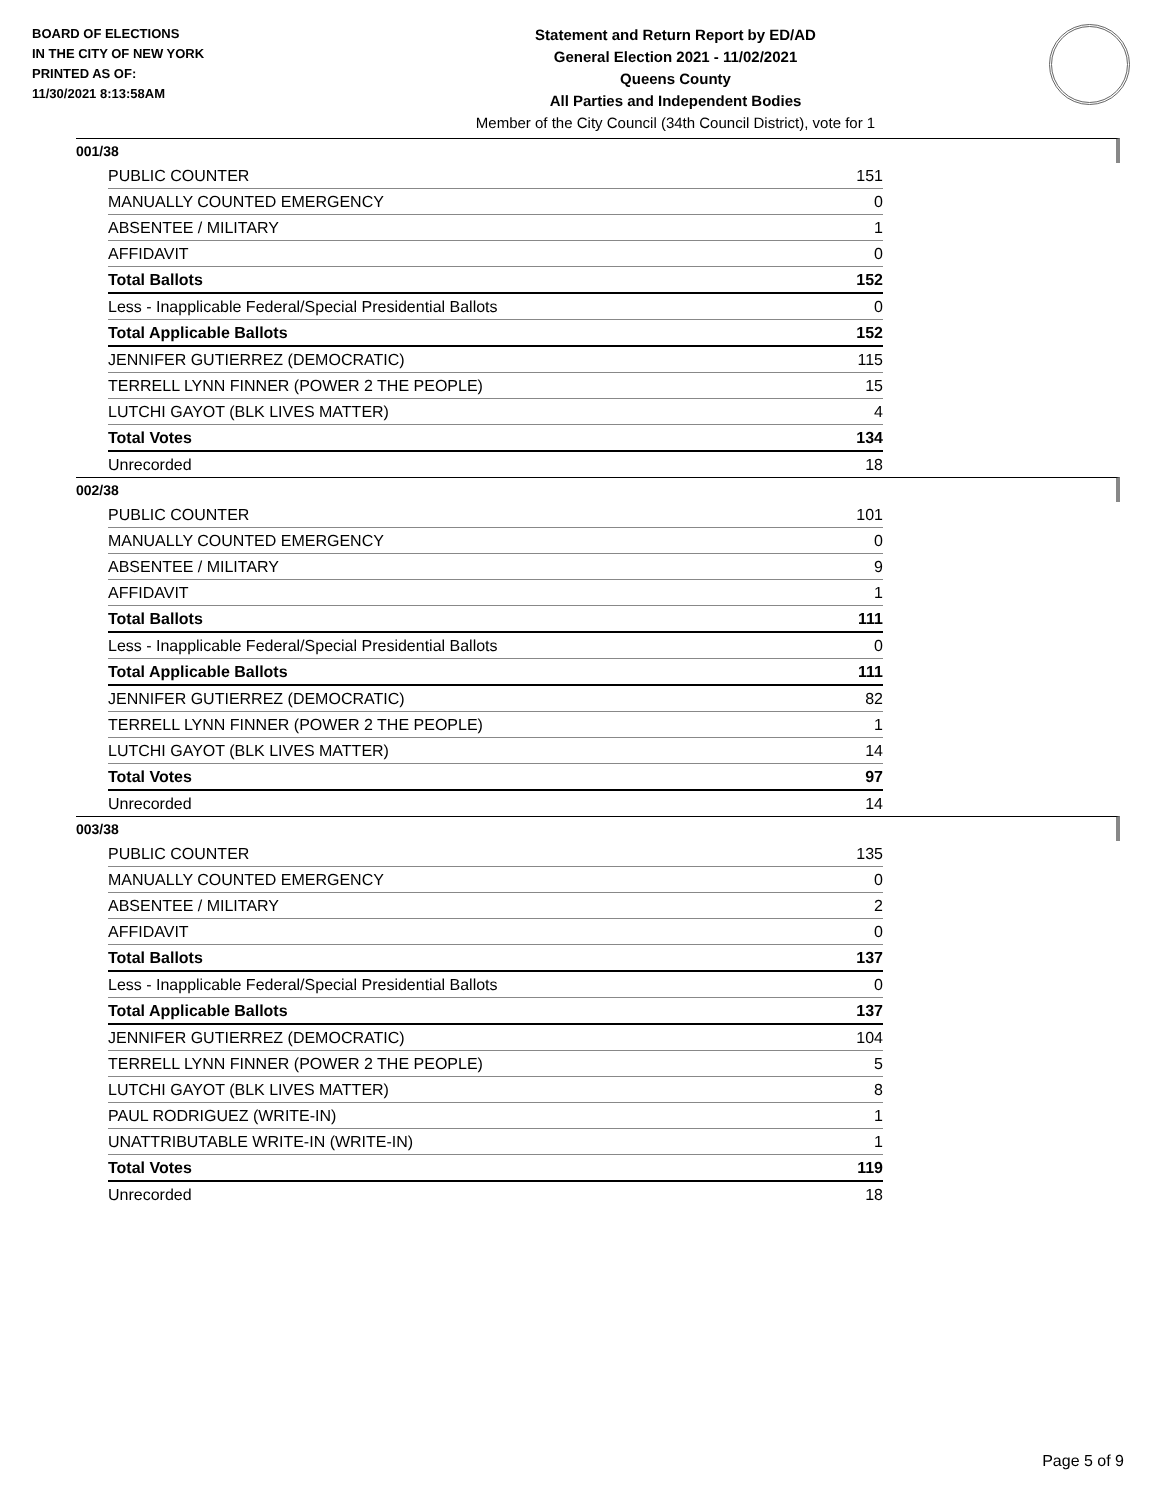BOARD OF ELECTIONS
IN THE CITY OF NEW YORK
PRINTED AS OF:
11/30/2021 8:13:58AM
Statement and Return Report by ED/AD
General Election 2021 - 11/02/2021
Queens County
All Parties and Independent Bodies
Member of the City Council (34th Council District), vote for 1
001/38
| PUBLIC COUNTER | 151 |
| MANUALLY COUNTED EMERGENCY | 0 |
| ABSENTEE / MILITARY | 1 |
| AFFIDAVIT | 0 |
| Total Ballots | 152 |
| Less - Inapplicable Federal/Special Presidential Ballots | 0 |
| Total Applicable Ballots | 152 |
| JENNIFER GUTIERREZ (DEMOCRATIC) | 115 |
| TERRELL LYNN FINNER (POWER 2 THE PEOPLE) | 15 |
| LUTCHI GAYOT (BLK LIVES MATTER) | 4 |
| Total Votes | 134 |
| Unrecorded | 18 |
002/38
| PUBLIC COUNTER | 101 |
| MANUALLY COUNTED EMERGENCY | 0 |
| ABSENTEE / MILITARY | 9 |
| AFFIDAVIT | 1 |
| Total Ballots | 111 |
| Less - Inapplicable Federal/Special Presidential Ballots | 0 |
| Total Applicable Ballots | 111 |
| JENNIFER GUTIERREZ (DEMOCRATIC) | 82 |
| TERRELL LYNN FINNER (POWER 2 THE PEOPLE) | 1 |
| LUTCHI GAYOT (BLK LIVES MATTER) | 14 |
| Total Votes | 97 |
| Unrecorded | 14 |
003/38
| PUBLIC COUNTER | 135 |
| MANUALLY COUNTED EMERGENCY | 0 |
| ABSENTEE / MILITARY | 2 |
| AFFIDAVIT | 0 |
| Total Ballots | 137 |
| Less - Inapplicable Federal/Special Presidential Ballots | 0 |
| Total Applicable Ballots | 137 |
| JENNIFER GUTIERREZ (DEMOCRATIC) | 104 |
| TERRELL LYNN FINNER (POWER 2 THE PEOPLE) | 5 |
| LUTCHI GAYOT (BLK LIVES MATTER) | 8 |
| PAUL RODRIGUEZ (WRITE-IN) | 1 |
| UNATTRIBUTABLE WRITE-IN (WRITE-IN) | 1 |
| Total Votes | 119 |
| Unrecorded | 18 |
Page 5 of 9